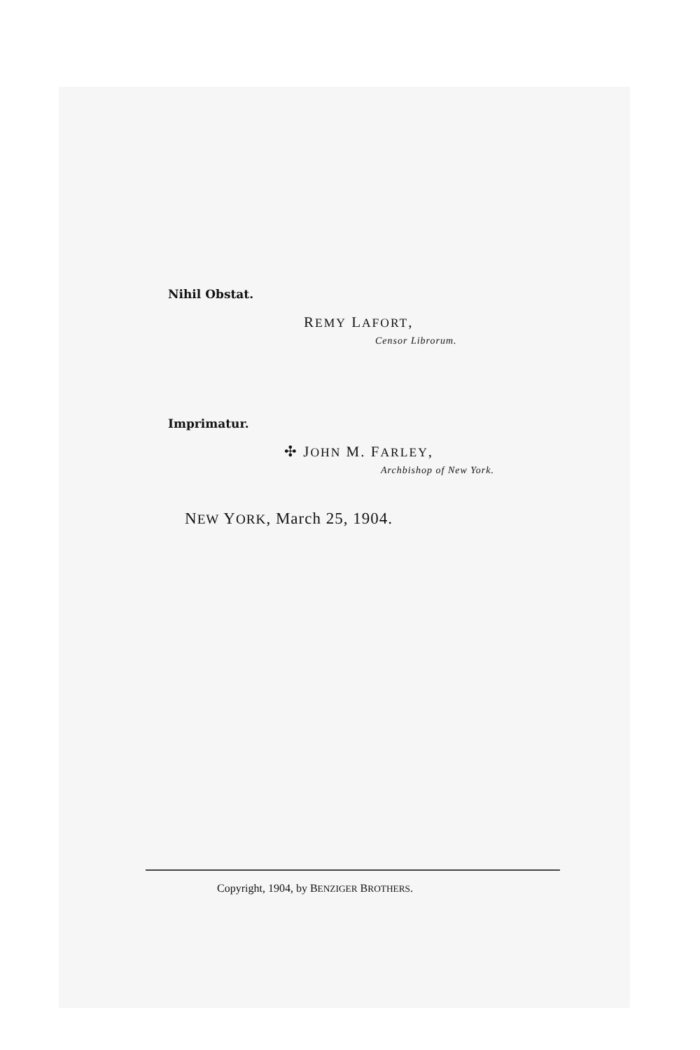Nihil Obstat.
REMY LAFORT,
Censor Librorum.
Imprimatur.
✣ JOHN M. FARLEY,
Archbishop of New York.
NEW YORK, March 25, 1904.
Copyright, 1904, by BENZIGER BROTHERS.